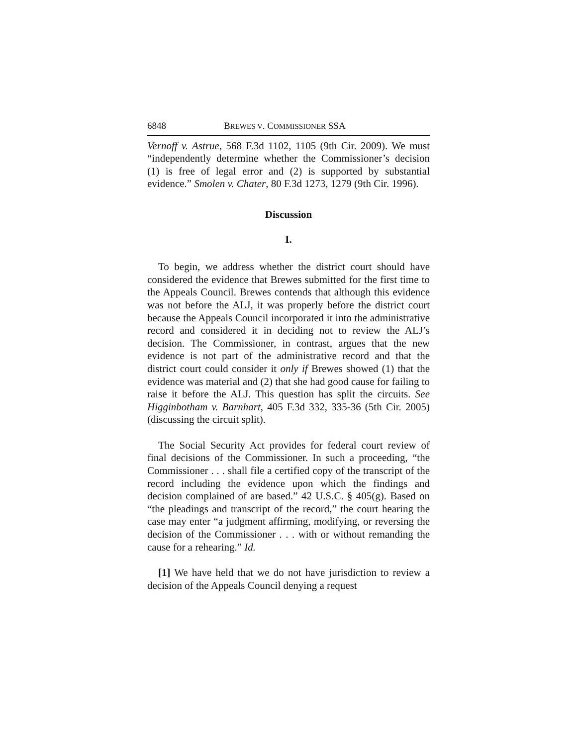6848 BREWES V. COMMISSIONER SSA
Vernoff v. Astrue, 568 F.3d 1102, 1105 (9th Cir. 2009). We must “independently determine whether the Commissioner’s decision (1) is free of legal error and (2) is supported by substantial evidence.” Smolen v. Chater, 80 F.3d 1273, 1279 (9th Cir. 1996).
Discussion
I.
To begin, we address whether the district court should have considered the evidence that Brewes submitted for the first time to the Appeals Council. Brewes contends that although this evidence was not before the ALJ, it was properly before the district court because the Appeals Council incorporated it into the administrative record and considered it in deciding not to review the ALJ’s decision. The Commissioner, in contrast, argues that the new evidence is not part of the administrative record and that the district court could consider it only if Brewes showed (1) that the evidence was material and (2) that she had good cause for failing to raise it before the ALJ. This question has split the circuits. See Higginbotham v. Barnhart, 405 F.3d 332, 335-36 (5th Cir. 2005) (discussing the circuit split).
The Social Security Act provides for federal court review of final decisions of the Commissioner. In such a proceeding, “the Commissioner . . . shall file a certified copy of the transcript of the record including the evidence upon which the findings and decision complained of are based.” 42 U.S.C. § 405(g). Based on “the pleadings and transcript of the record,” the court hearing the case may enter “a judgment affirming, modifying, or reversing the decision of the Commissioner . . . with or without remanding the cause for a rehearing.” Id.
[1] We have held that we do not have jurisdiction to review a decision of the Appeals Council denying a request